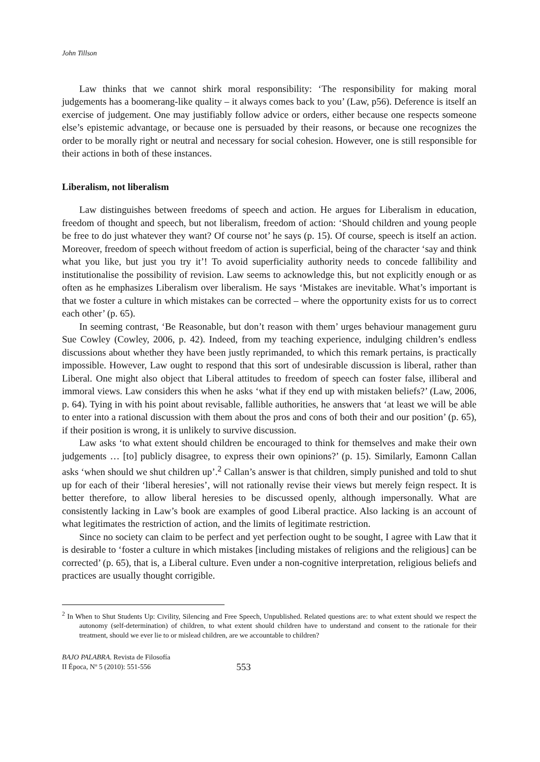John Tillson
Law thinks that we cannot shirk moral responsibility: ‘The responsibility for making moral judgements has a boomerang-like quality – it always comes back to you’ (Law, p56). Deference is itself an exercise of judgement. One may justifiably follow advice or orders, either because one respects someone else’s epistemic advantage, or because one is persuaded by their reasons, or because one recognizes the order to be morally right or neutral and necessary for social cohesion. However, one is still responsible for their actions in both of these instances.
Liberalism, not liberalism
Law distinguishes between freedoms of speech and action. He argues for Liberalism in education, freedom of thought and speech, but not liberalism, freedom of action: ‘Should children and young people be free to do just whatever they want? Of course not’ he says (p. 15). Of course, speech is itself an action. Moreover, freedom of speech without freedom of action is superficial, being of the character ‘say and think what you like, but just you try it’! To avoid superficiality authority needs to concede fallibility and institutionalise the possibility of revision. Law seems to acknowledge this, but not explicitly enough or as often as he emphasizes Liberalism over liberalism. He says ‘Mistakes are inevitable. What’s important is that we foster a culture in which mistakes can be corrected – where the opportunity exists for us to correct each other’ (p. 65).
In seeming contrast, ‘Be Reasonable, but don’t reason with them’ urges behaviour management guru Sue Cowley (Cowley, 2006, p. 42). Indeed, from my teaching experience, indulging children’s endless discussions about whether they have been justly reprimanded, to which this remark pertains, is practically impossible. However, Law ought to respond that this sort of undesirable discussion is liberal, rather than Liberal. One might also object that Liberal attitudes to freedom of speech can foster false, illiberal and immoral views. Law considers this when he asks ‘what if they end up with mistaken beliefs?’ (Law, 2006, p. 64). Tying in with his point about revisable, fallible authorities, he answers that ‘at least we will be able to enter into a rational discussion with them about the pros and cons of both their and our position’ (p. 65), if their position is wrong, it is unlikely to survive discussion.
Law asks ‘to what extent should children be encouraged to think for themselves and make their own judgements … [to] publicly disagree, to express their own opinions?’ (p. 15). Similarly, Eamonn Callan asks ‘when should we shut children up’.<sup>2</sup> Callan’s answer is that children, simply punished and told to shut up for each of their ‘liberal heresies’, will not rationally revise their views but merely feign respect. It is better therefore, to allow liberal heresies to be discussed openly, although impersonally. What are consistently lacking in Law’s book are examples of good Liberal practice. Also lacking is an account of what legitimates the restriction of action, and the limits of legitimate restriction.
Since no society can claim to be perfect and yet perfection ought to be sought, I agree with Law that it is desirable to ‘foster a culture in which mistakes [including mistakes of religions and the religious] can be corrected’ (p. 65), that is, a Liberal culture. Even under a non-cognitive interpretation, religious beliefs and practices are usually thought corrigible.
<sup>2</sup> In When to Shut Students Up: Civility, Silencing and Free Speech, Unpublished. Related questions are: to what extent should we respect the autonomy (self-determination) of children, to what extent should children have to understand and consent to the rationale for their treatment, should we ever lie to or mislead children, are we accountable to children?
BAJO PALABRA. Revista de Filosofía
II Época, Nº 5 (2010): 551-556
553